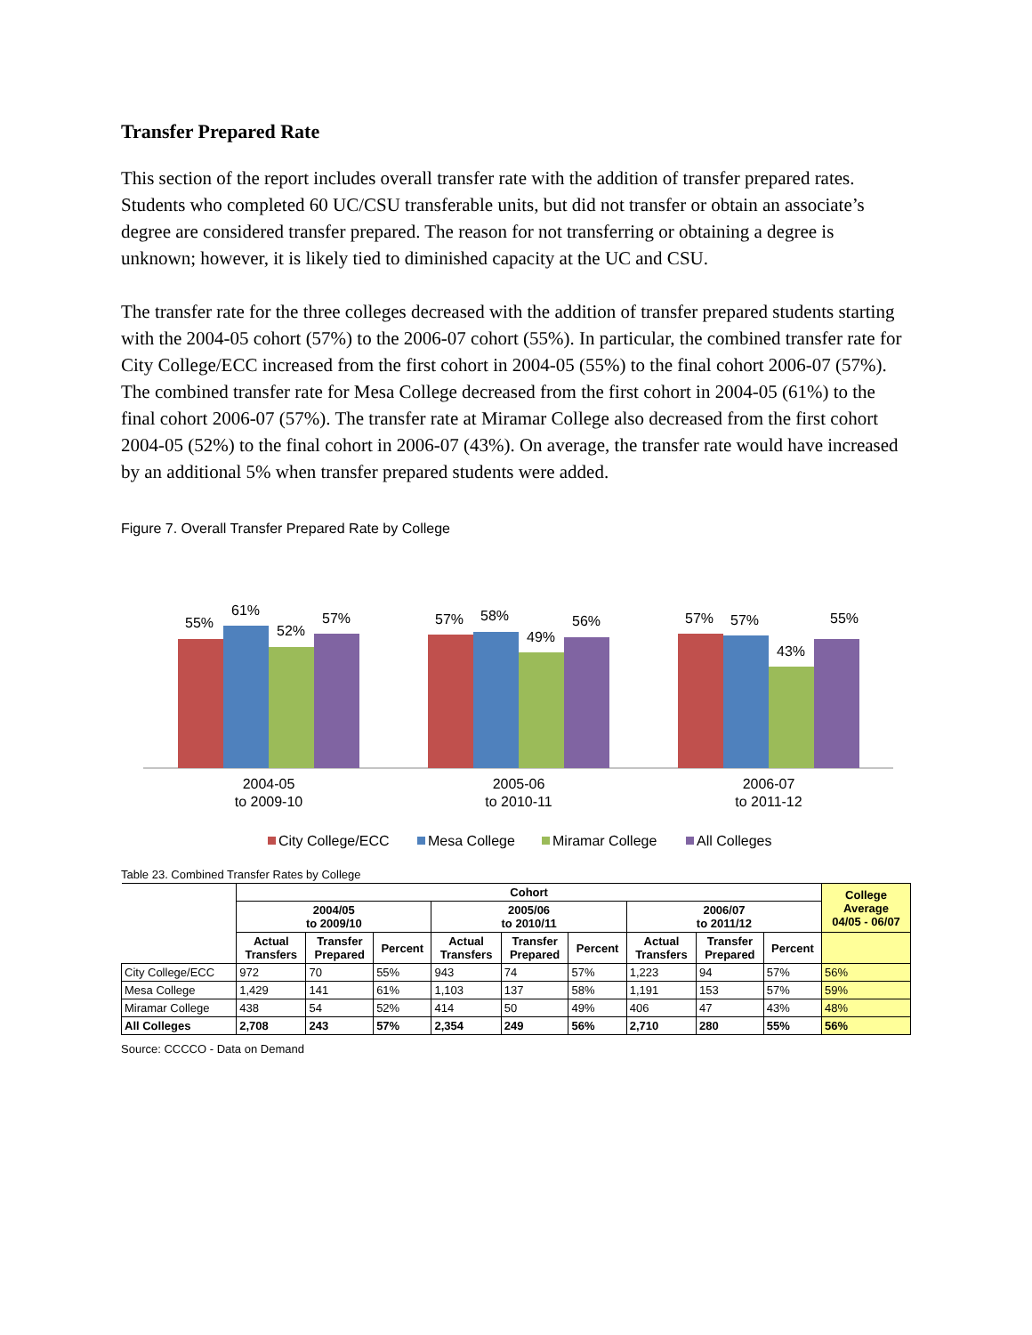Transfer Prepared Rate
This section of the report includes overall transfer rate with the addition of transfer prepared rates. Students who completed 60 UC/CSU transferable units, but did not transfer or obtain an associate’s degree are considered transfer prepared. The reason for not transferring or obtaining a degree is unknown; however, it is likely tied to diminished capacity at the UC and CSU.
The transfer rate for the three colleges decreased with the addition of transfer prepared students starting with the 2004-05 cohort (57%) to the 2006-07 cohort (55%). In particular, the combined transfer rate for City College/ECC increased from the first cohort in 2004-05 (55%) to the final cohort 2006-07 (57%). The combined transfer rate for Mesa College decreased from the first cohort in 2004-05 (61%) to the final cohort 2006-07 (57%). The transfer rate at Miramar College also decreased from the first cohort 2004-05 (52%) to the final cohort in 2006-07 (43%). On average, the transfer rate would have increased by an additional 5% when transfer prepared students were added.
Figure 7. Overall Transfer Prepared Rate by College
55%
61%
52%
57%
57%
58%
49%
56%
57%
57%
43%
55%
2004-05
to 2009-10
2005-06
to 2010-11
2006-07
to 2011-12
City College/ECC
Mesa College
Miramar College
All Colleges
Table 23. Combined Transfer Rates by College
| | Cohort | | | | | | | | | College Average 04/05 - 06/07 |
| --- | --- | --- | --- | --- | --- | --- | --- | --- | --- | --- |
| | 2004/05 to 2009/10 | | | 2005/06 to 2010/11 | | | 2006/07 to 2011/12 | | | |
| | Actual Transfers | Transfer Prepared | Percent | Actual Transfers | Transfer Prepared | Percent | Actual Transfers | Transfer Prepared | Percent | |
| City College/ECC | 972 | 70 | 55% | 943 | 74 | 57% | 1,223 | 94 | 57% | 56% |
| Mesa College | 1,429 | 141 | 61% | 1,103 | 137 | 58% | 1,191 | 153 | 57% | 59% |
| Miramar College | 438 | 54 | 52% | 414 | 50 | 49% | 406 | 47 | 43% | 48% |
| All Colleges | 2,708 | 243 | 57% | 2,354 | 249 | 56% | 2,710 | 280 | 55% | 56% |
Source: CCCCO - Data on Demand